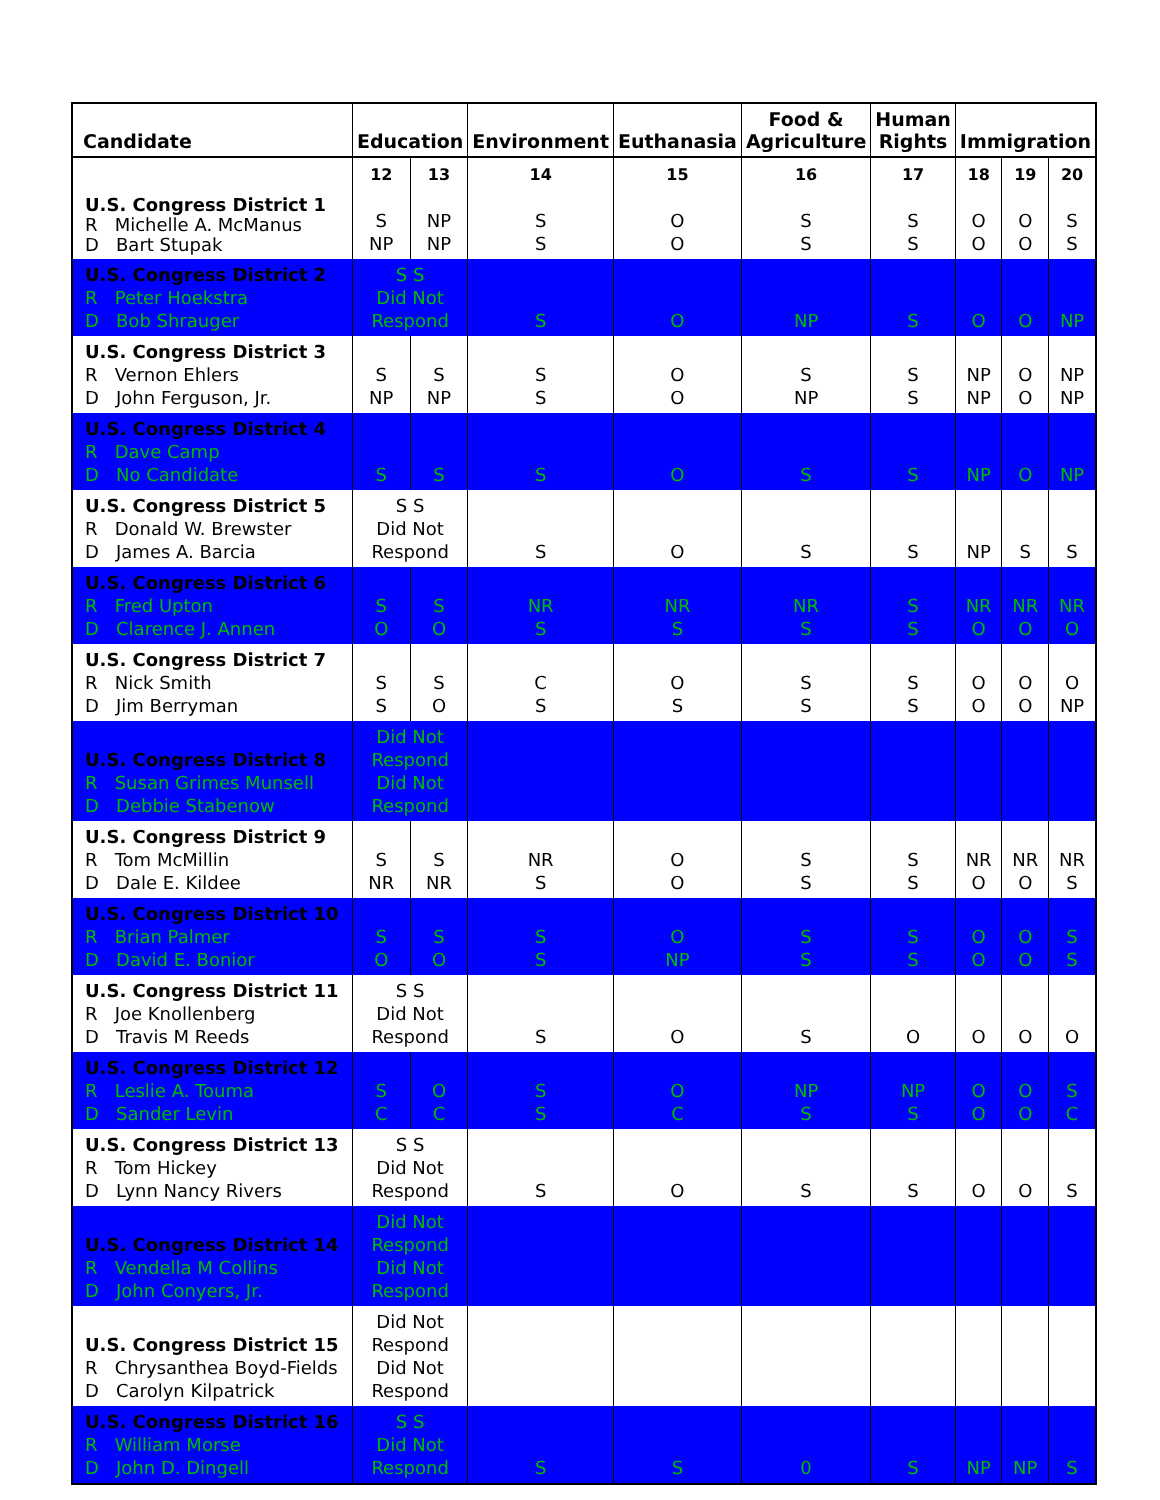| Candidate | Education | | Environment | Euthanasia | Food & Agriculture | Human Rights | Immigration | | |
| --- | --- | --- | --- | --- | --- | --- | --- | --- | --- |
| U.S. Congress District 1 R Michelle A. McManus D Bart Stupak | 12 S NP | 13 NP NP | 14 S S | 15 O O | 16 S S | 17 S S | 18 O O | 19 O O | 20 S S |
| U.S. Congress District 2 R Peter Hoekstra D Bob Shrauger | S S Did Not Respond | | S | O | NP | S | O | O | NP |
| U.S. Congress District 3 R Vernon Ehlers D John Ferguson, Jr. | S NP | S NP | S S | O O | S NP | S S | NP NP | O O | NP NP |
| U.S. Congress District 4 R Dave Camp D No Candidate | S | S | S | O | S | S | NP | O | NP |
| U.S. Congress District 5 R Donald W. Brewster D James A. Barcia | S S Did Not Respond | | S | O | S | S | NP | S | S |
| U.S. Congress District 6 R Fred Upton D Clarence J. Annen | S O | S O | NR S | NR S | NR S | S S | NR O | NR O | NR O |
| U.S. Congress District 7 R Nick Smith D Jim Berryman | S S | S O | C S | O S | S S | S S | O O | O O | O NP |
| U.S. Congress District 8 R Susan Grimes Munsell D Debbie Stabenow | Did Not Respond Did Not Respond | | | | | | | | |
| U.S. Congress District 9 R Tom McMillin D Dale E. Kildee | S NR | S NR | NR S | O O | S S | S S | NR O | NR O | NR S |
| U.S. Congress District 10 R Brian Palmer D David E. Bonior | S O | S O | S S | O NP | S S | S S | O O | O O | S S |
| U.S. Congress District 11 R Joe Knollenberg D Travis M Reeds | S S Did Not Respond | | S | O | S | O | O | O | O |
| U.S. Congress District 12 R Leslie A. Touma D Sander Levin | S C | O C | S S | O C | NP S | NP S | O O | O O | S C |
| U.S. Congress District 13 R Tom Hickey D Lynn Nancy Rivers | S S Did Not Respond | | S | O | S | S | O | O | S |
| U.S. Congress District 14 R Vendella M Collins D John Conyers, Jr. | Did Not Respond Did Not Respond | | | | | | | | |
| U.S. Congress District 15 R Chrysanthea Boyd-Fields D Carolyn Kilpatrick | Did Not Respond Did Not Respond | | | | | | | | |
| U.S. Congress District 16 R William Morse D John D. Dingell | S S Did Not Respond | | S | S | 0 | S | NP | NP | S |